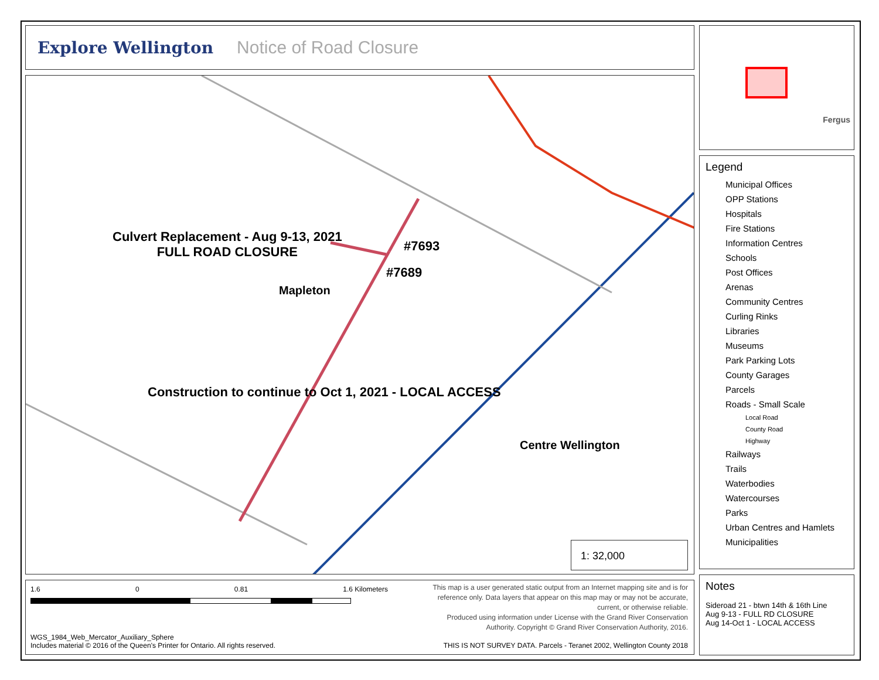Explore Wellington Notice of Road Closure
Culvert Replacement - Aug 9-13, 2021
FULL ROAD CLOSURE
#7693
#7689
Mapleton
Construction to continue to Oct 1, 2021 - LOCAL ACCESS
Centre Wellington
1: 32,000
1.6 0 0.81 1.6 Kilometers
This map is a user generated static output from an Internet mapping site and is for reference only. Data layers that appear on this map may or may not be accurate, current, or otherwise reliable.
Produced using information under License with the Grand River Conservation Authority. Copyright © Grand River Conservation Authority, 2016.
WGS_1984_Web_Mercator_Auxiliary_Sphere
Includes material © 2016 of the Queen's Printer for Ontario. All rights reserved.
THIS IS NOT SURVEY DATA. Parcels - Teranet 2002, Wellington County 2018
Fergus
Legend
Municipal Offices
OPP Stations
Hospitals
Fire Stations
Information Centres
Schools
Post Offices
Arenas
Community Centres
Curling Rinks
Libraries
Museums
Park Parking Lots
County Garages
Parcels
Roads - Small Scale
Local Road
County Road
Highway
Railways
Trails
Waterbodies
Watercourses
Parks
Urban Centres and Hamlets
Municipalities
Notes
Sideroad 21 - btwn 14th & 16th Line
Aug 9-13 - FULL RD CLOSURE
Aug 14-Oct 1 - LOCAL ACCESS